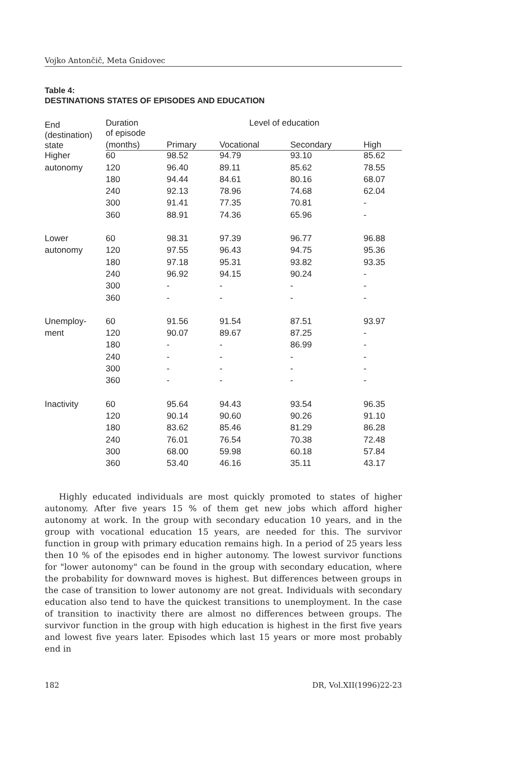Vojko Antončič, Meta Gnidovec
Table 4:
DESTINATIONS STATES OF EPISODES AND EDUCATION
| End (destination) state | Duration of episode | Level of education | | | |
| --- | --- | --- | --- | --- | --- |
| | (months) | Primary | Vocational | Secondary | High |
| Higher | 60 | 98.52 | 94.79 | 93.10 | 85.62 |
| autonomy | 120 | 96.40 | 89.11 | 85.62 | 78.55 |
| | 180 | 94.44 | 84.61 | 80.16 | 68.07 |
| | 240 | 92.13 | 78.96 | 74.68 | 62.04 |
| | 300 | 91.41 | 77.35 | 70.81 | - |
| | 360 | 88.91 | 74.36 | 65.96 | - |
| Lower | 60 | 98.31 | 97.39 | 96.77 | 96.88 |
| autonomy | 120 | 97.55 | 96.43 | 94.75 | 95.36 |
| | 180 | 97.18 | 95.31 | 93.82 | 93.35 |
| | 240 | 96.92 | 94.15 | 90.24 | - |
| | 300 | - | - | - | - |
| | 360 | - | - | - | - |
| Unemploy- | 60 | 91.56 | 91.54 | 87.51 | 93.97 |
| ment | 120 | 90.07 | 89.67 | 87.25 | - |
| | 180 | - | - | 86.99 | - |
| | 240 | - | - | - | - |
| | 300 | - | - | - | - |
| | 360 | - | - | - | - |
| Inactivity | 60 | 95.64 | 94.43 | 93.54 | 96.35 |
| | 120 | 90.14 | 90.60 | 90.26 | 91.10 |
| | 180 | 83.62 | 85.46 | 81.29 | 86.28 |
| | 240 | 76.01 | 76.54 | 70.38 | 72.48 |
| | 300 | 68.00 | 59.98 | 60.18 | 57.84 |
| | 360 | 53.40 | 46.16 | 35.11 | 43.17 |
Highly educated individuals are most quickly promoted to states of higher autonomy. After five years 15 % of them get new jobs which afford higher autonomy at work. In the group with secondary education 10 years, and in the group with vocational education 15 years, are needed for this. The survivor function in group with primary education remains high. In a period of 25 years less then 10 % of the episodes end in higher autonomy. The lowest survivor functions for "lower autonomy" can be found in the group with secondary education, where the probability for downward moves is highest. But differences between groups in the case of transition to lower autonomy are not great. Individuals with secondary education also tend to have the quickest transitions to unemployment. In the case of transition to inactivity there are almost no differences between groups. The survivor function in the group with high education is highest in the first five years and lowest five years later. Episodes which last 15 years or more most probably end in
182 DR, Vol.XII(1996)22-23